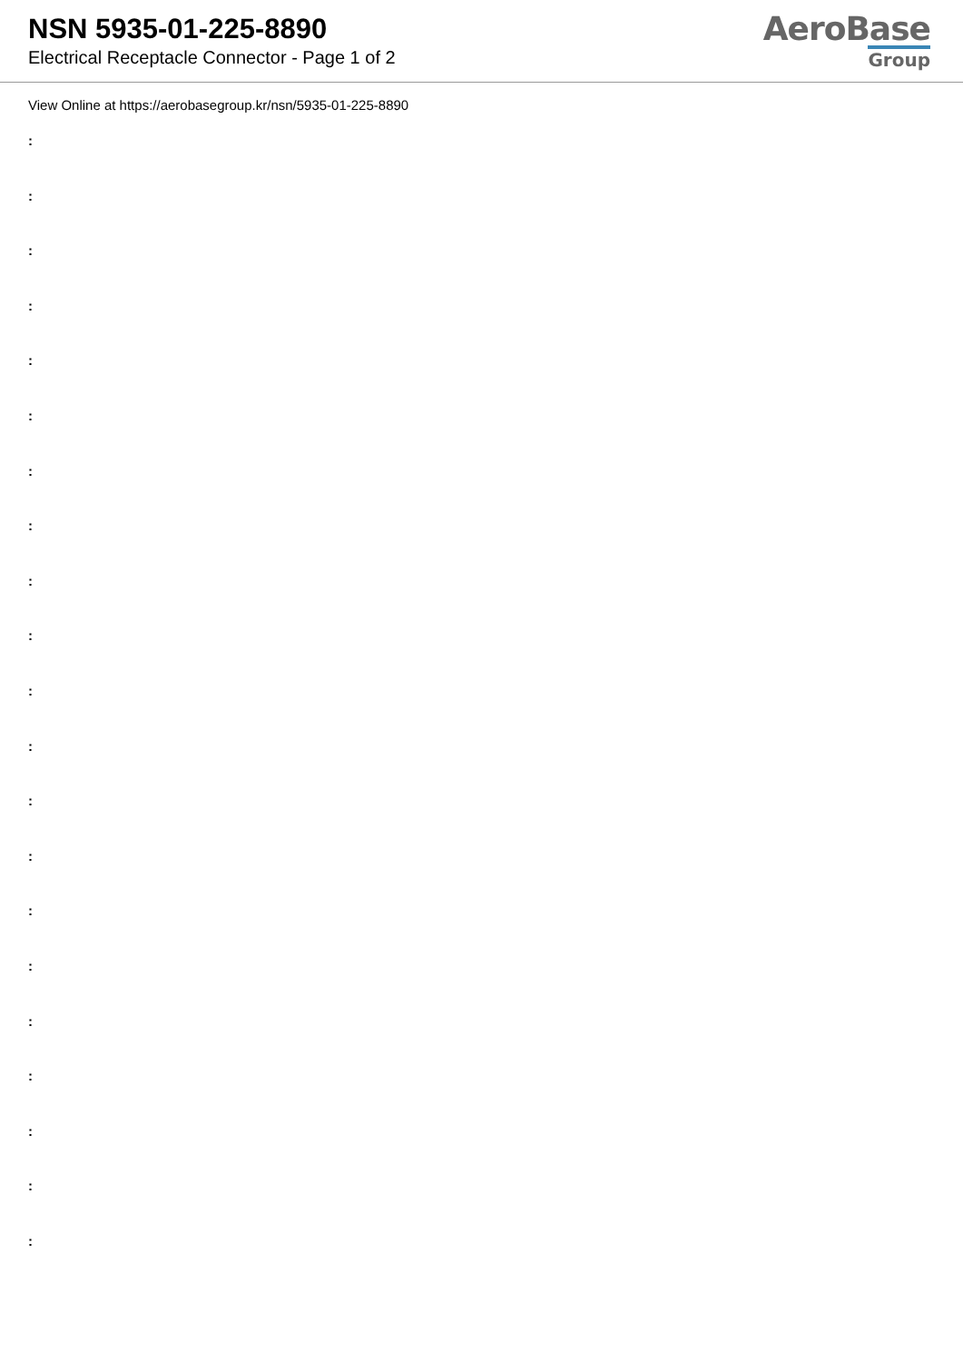NSN 5935-01-225-8890
Electrical Receptacle Connector - Page 1 of 2
AeroBase
Group
View Online at https://aerobasegroup.kr/nsn/5935-01-225-8890
:
:
:
:
:
:
:
:
:
:
:
:
:
:
:
:
:
:
:
:
: